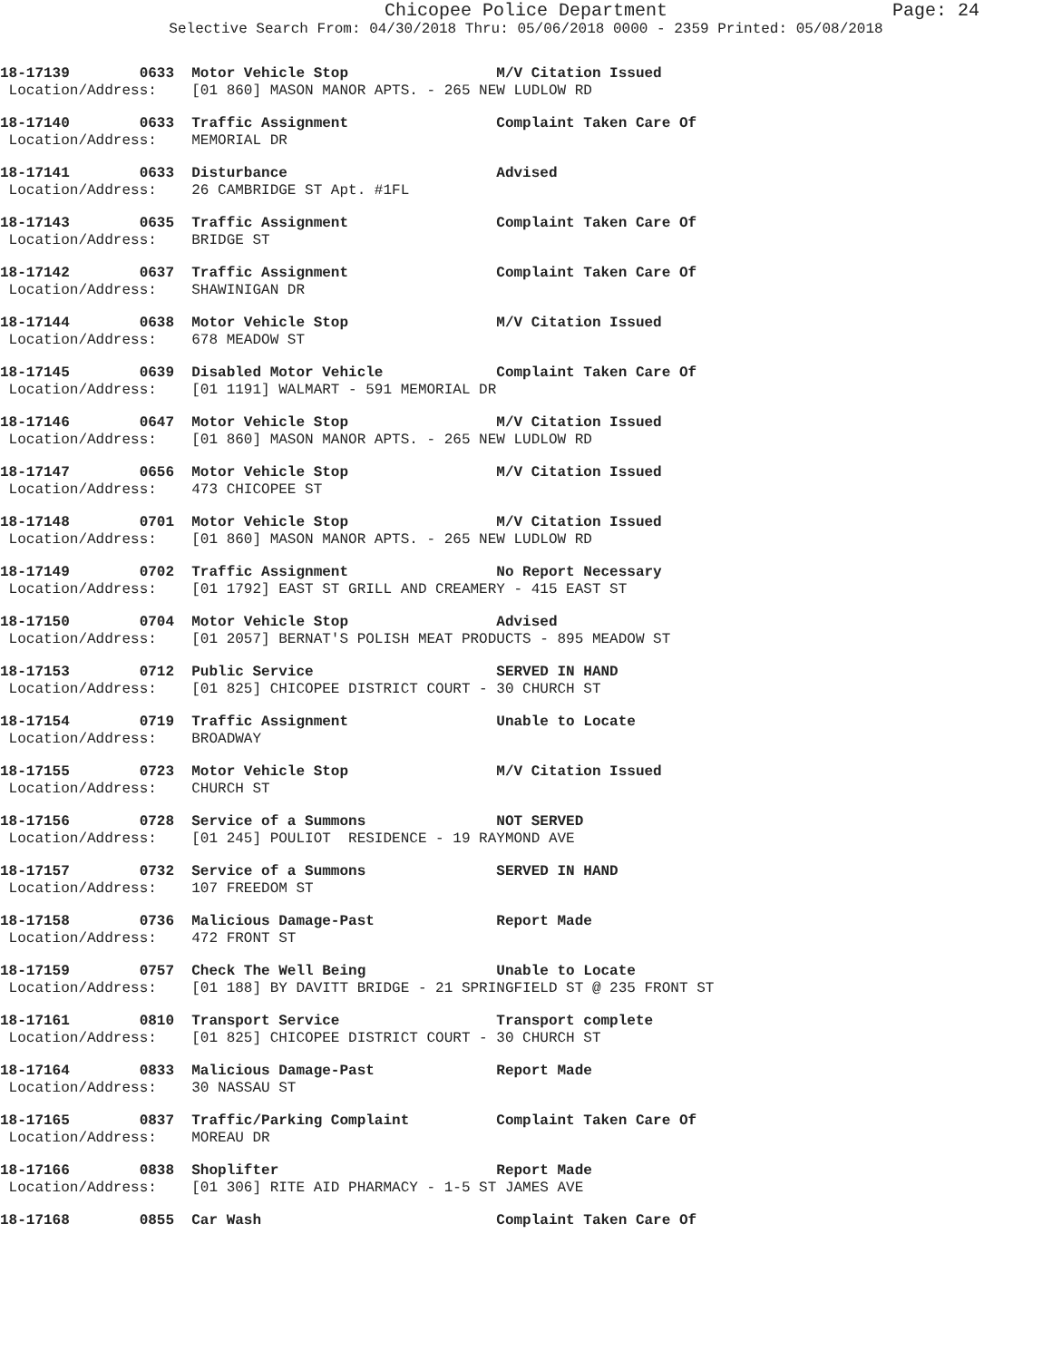Chicopee Police Department Page: 24
Selective Search From: 04/30/2018 Thru: 05/06/2018 0000 - 2359 Printed: 05/08/2018
18-17139 0633 Motor Vehicle Stop M/V Citation Issued
Location/Address: [01 860] MASON MANOR APTS. - 265 NEW LUDLOW RD
18-17140 0633 Traffic Assignment Complaint Taken Care Of
Location/Address: MEMORIAL DR
18-17141 0633 Disturbance Advised
Location/Address: 26 CAMBRIDGE ST Apt. #1FL
18-17143 0635 Traffic Assignment Complaint Taken Care Of
Location/Address: BRIDGE ST
18-17142 0637 Traffic Assignment Complaint Taken Care Of
Location/Address: SHAWINIGAN DR
18-17144 0638 Motor Vehicle Stop M/V Citation Issued
Location/Address: 678 MEADOW ST
18-17145 0639 Disabled Motor Vehicle Complaint Taken Care Of
Location/Address: [01 1191] WALMART - 591 MEMORIAL DR
18-17146 0647 Motor Vehicle Stop M/V Citation Issued
Location/Address: [01 860] MASON MANOR APTS. - 265 NEW LUDLOW RD
18-17147 0656 Motor Vehicle Stop M/V Citation Issued
Location/Address: 473 CHICOPEE ST
18-17148 0701 Motor Vehicle Stop M/V Citation Issued
Location/Address: [01 860] MASON MANOR APTS. - 265 NEW LUDLOW RD
18-17149 0702 Traffic Assignment No Report Necessary
Location/Address: [01 1792] EAST ST GRILL AND CREAMERY - 415 EAST ST
18-17150 0704 Motor Vehicle Stop Advised
Location/Address: [01 2057] BERNAT'S POLISH MEAT PRODUCTS - 895 MEADOW ST
18-17153 0712 Public Service SERVED IN HAND
Location/Address: [01 825] CHICOPEE DISTRICT COURT - 30 CHURCH ST
18-17154 0719 Traffic Assignment Unable to Locate
Location/Address: BROADWAY
18-17155 0723 Motor Vehicle Stop M/V Citation Issued
Location/Address: CHURCH ST
18-17156 0728 Service of a Summons NOT SERVED
Location/Address: [01 245] POULIOT RESIDENCE - 19 RAYMOND AVE
18-17157 0732 Service of a Summons SERVED IN HAND
Location/Address: 107 FREEDOM ST
18-17158 0736 Malicious Damage-Past Report Made
Location/Address: 472 FRONT ST
18-17159 0757 Check The Well Being Unable to Locate
Location/Address: [01 188] BY DAVITT BRIDGE - 21 SPRINGFIELD ST @ 235 FRONT ST
18-17161 0810 Transport Service Transport complete
Location/Address: [01 825] CHICOPEE DISTRICT COURT - 30 CHURCH ST
18-17164 0833 Malicious Damage-Past Report Made
Location/Address: 30 NASSAU ST
18-17165 0837 Traffic/Parking Complaint Complaint Taken Care Of
Location/Address: MOREAU DR
18-17166 0838 Shoplifter Report Made
Location/Address: [01 306] RITE AID PHARMACY - 1-5 ST JAMES AVE
18-17168 0855 Car Wash Complaint Taken Care Of